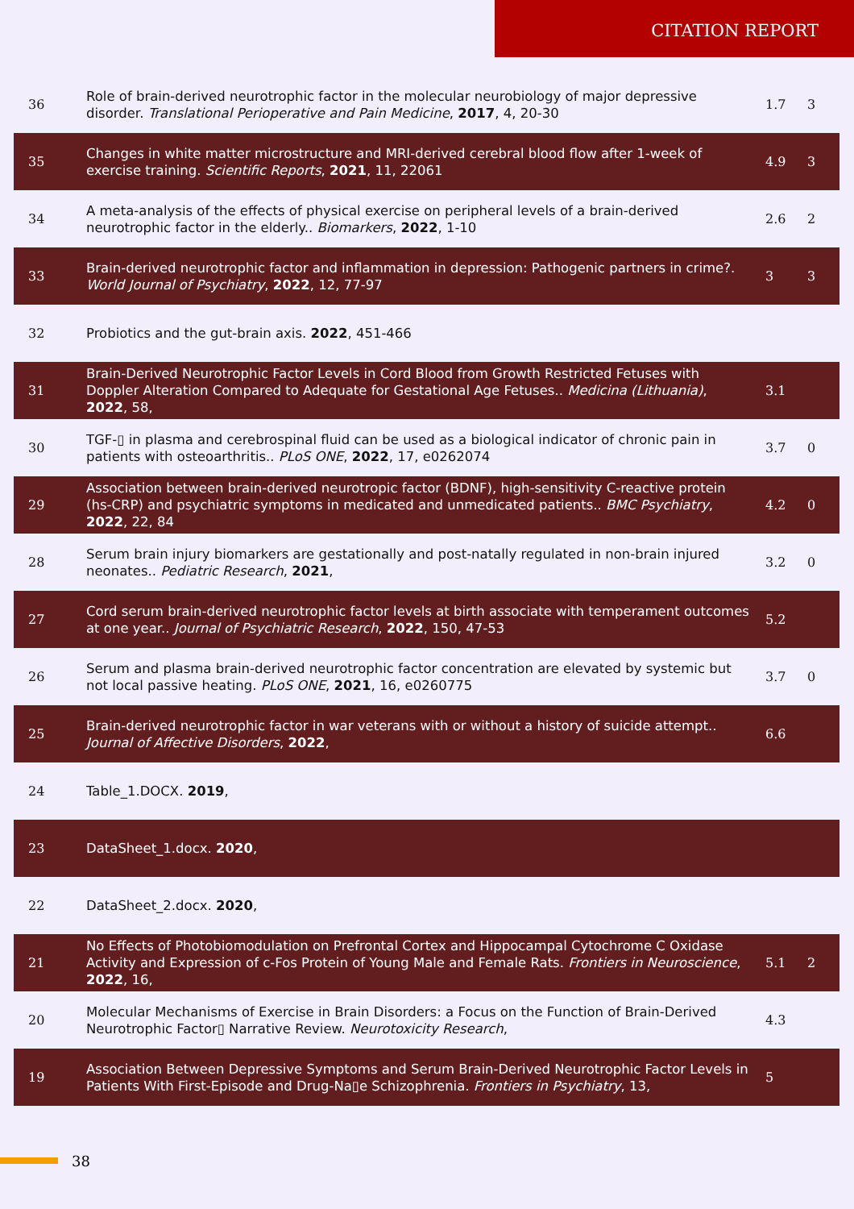CITATION REPORT
| 36 | Role of brain-derived neurotrophic factor in the molecular neurobiology of major depressive disorder. Translational Perioperative and Pain Medicine , 2017 , 4, 20-30 | 1.7 | 3 |
| 35 | Changes in white matter microstructure and MRI-derived cerebral blood flow after 1-week of exercise training. Scientific Reports , 2021 , 11, 22061 | 4.9 | 3 |
| 34 | A meta-analysis of the effects of physical exercise on peripheral levels of a brain-derived neurotrophic factor in the elderly.. Biomarkers , 2022 , 1-10 | 2.6 | 2 |
| 33 | Brain-derived neurotrophic factor and inflammation in depression: Pathogenic partners in crime?. World Journal of Psychiatry , 2022 , 12, 77-97 | 3 | 3 |
| 32 | Probiotics and the gut-brain axis. 2022 , 451-466 | | |
| 31 | Brain-Derived Neurotrophic Factor Levels in Cord Blood from Growth Restricted Fetuses with Doppler Alteration Compared to Adequate for Gestational Age Fetuses.. Medicina (Lithuania) , 2022 , 58, | 3.1 | |
| 30 | TGF-▯ in plasma and cerebrospinal fluid can be used as a biological indicator of chronic pain in patients with osteoarthritis.. PLoS ONE , 2022 , 17, e0262074 | 3.7 | 0 |
| 29 | Association between brain-derived neurotropic factor (BDNF), high-sensitivity C-reactive protein (hs-CRP) and psychiatric symptoms in medicated and unmedicated patients.. BMC Psychiatry , 2022 , 22, 84 | 4.2 | 0 |
| 28 | Serum brain injury biomarkers are gestationally and post-natally regulated in non-brain injured neonates.. Pediatric Research , 2021 , | 3.2 | 0 |
| 27 | Cord serum brain-derived neurotrophic factor levels at birth associate with temperament outcomes at one year.. Journal of Psychiatric Research , 2022 , 150, 47-53 | 5.2 | |
| 26 | Serum and plasma brain-derived neurotrophic factor concentration are elevated by systemic but not local passive heating. PLoS ONE , 2021 , 16, e0260775 | 3.7 | 0 |
| 25 | Brain-derived neurotrophic factor in war veterans with or without a history of suicide attempt.. Journal of Affective Disorders , 2022 , | 6.6 | |
| 24 | Table_1.DOCX. 2019 , | | |
| 23 | DataSheet_1.docx. 2020 , | | |
| 22 | DataSheet_2.docx. 2020 , | | |
| 21 | No Effects of Photobiomodulation on Prefrontal Cortex and Hippocampal Cytochrome C Oxidase Activity and Expression of c-Fos Protein of Young Male and Female Rats. Frontiers in Neuroscience , 2022 , 16, | 5.1 | 2 |
| 20 | Molecular Mechanisms of Exercise in Brain Disorders: a Focus on the Function of Brain-Derived Neurotrophic Factor▯ Narrative Review. Neurotoxicity Research , | 4.3 | |
| 19 | Association Between Depressive Symptoms and Serum Brain-Derived Neurotrophic Factor Levels in Patients With First-Episode and Drug-Na▯e Schizophrenia. Frontiers in Psychiatry , 13, | 5 | |
38